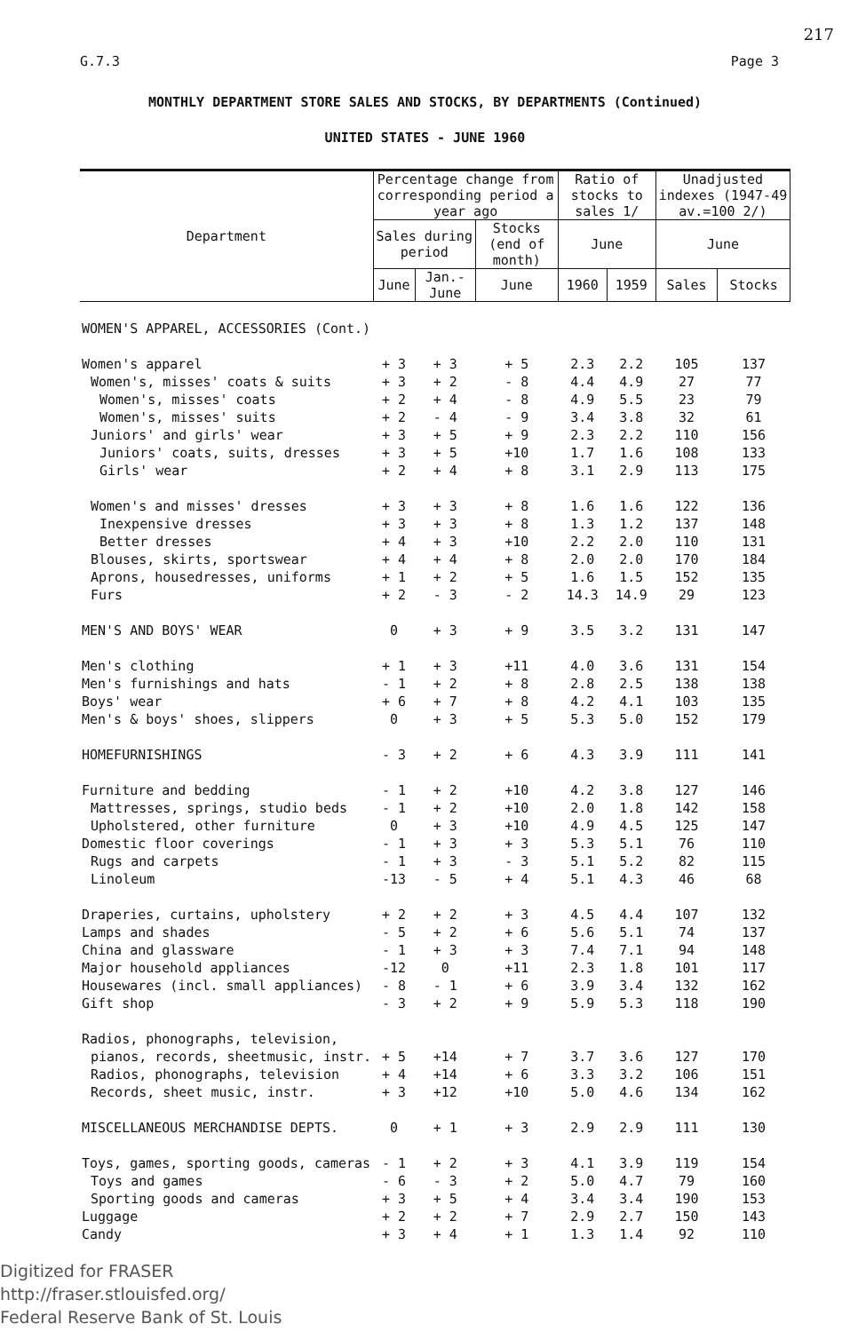217
G.7.3 Page 3
MONTHLY DEPARTMENT STORE SALES AND STOCKS, BY DEPARTMENTS (Continued)
UNITED STATES - JUNE 1960
| Department | Percentage change from corresponding period a year ago | | | Ratio of stocks to sales 1/ | | Unadjusted indexes (1947-49 av.=100 2/) | |
| --- | --- | --- | --- | --- | --- | --- | --- |
| | Sales during period | | Stocks (end of month) | | | | |
| | | | | June | | June | |
| | June | Jan.-June | June | 1960 | 1959 | Sales | Stocks |
| WOMEN'S APPAREL, ACCESSORIES (Cont.) | | | | | | | |
| Women's apparel | + 3 | + 3 | + 5 | 2.3 | 2.2 | 105 | 137 |
| Women's, misses' coats & suits | + 3 | + 2 | - 8 | 4.4 | 4.9 | 27 | 77 |
| Women's, misses' coats | + 2 | + 4 | - 8 | 4.9 | 5.5 | 23 | 79 |
| Women's, misses' suits | + 2 | - 4 | - 9 | 3.4 | 3.8 | 32 | 61 |
| Juniors' and girls' wear | + 3 | + 5 | + 9 | 2.3 | 2.2 | 110 | 156 |
| Juniors' coats, suits, dresses | + 3 | + 5 | +10 | 1.7 | 1.6 | 108 | 133 |
| Girls' wear | + 2 | + 4 | + 8 | 3.1 | 2.9 | 113 | 175 |
| Women's and misses' dresses | + 3 | + 3 | + 8 | 1.6 | 1.6 | 122 | 136 |
| Inexpensive dresses | + 3 | + 3 | + 8 | 1.3 | 1.2 | 137 | 148 |
| Better dresses | + 4 | + 3 | +10 | 2.2 | 2.0 | 110 | 131 |
| Blouses, skirts, sportswear | + 4 | + 4 | + 8 | 2.0 | 2.0 | 170 | 184 |
| Aprons, housedresses, uniforms | + 1 | + 2 | + 5 | 1.6 | 1.5 | 152 | 135 |
| Furs | + 2 | - 3 | - 2 | 14.3 | 14.9 | 29 | 123 |
| MEN'S AND BOYS' WEAR | 0 | + 3 | + 9 | 3.5 | 3.2 | 131 | 147 |
| Men's clothing | + 1 | + 3 | +11 | 4.0 | 3.6 | 131 | 154 |
| Men's furnishings and hats | - 1 | + 2 | + 8 | 2.8 | 2.5 | 138 | 138 |
| Boys' wear | + 6 | + 7 | + 8 | 4.2 | 4.1 | 103 | 135 |
| Men's & boys' shoes, slippers | 0 | + 3 | + 5 | 5.3 | 5.0 | 152 | 179 |
| HOMEFURNISHINGS | - 3 | + 2 | + 6 | 4.3 | 3.9 | 111 | 141 |
| Furniture and bedding | - 1 | + 2 | +10 | 4.2 | 3.8 | 127 | 146 |
| Mattresses, springs, studio beds | - 1 | + 2 | +10 | 2.0 | 1.8 | 142 | 158 |
| Upholstered, other furniture | 0 | + 3 | +10 | 4.9 | 4.5 | 125 | 147 |
| Domestic floor coverings | - 1 | + 3 | + 3 | 5.3 | 5.1 | 76 | 110 |
| Rugs and carpets | - 1 | + 3 | - 3 | 5.1 | 5.2 | 82 | 115 |
| Linoleum | -13 | - 5 | + 4 | 5.1 | 4.3 | 46 | 68 |
| Draperies, curtains, upholstery | + 2 | + 2 | + 3 | 4.5 | 4.4 | 107 | 132 |
| Lamps and shades | - 5 | + 2 | + 6 | 5.6 | 5.1 | 74 | 137 |
| China and glassware | - 1 | + 3 | + 3 | 7.4 | 7.1 | 94 | 148 |
| Major household appliances | -12 | 0 | +11 | 2.3 | 1.8 | 101 | 117 |
| Housewares (incl. small appliances) | - 8 | - 1 | + 6 | 3.9 | 3.4 | 132 | 162 |
| Gift shop | - 3 | + 2 | + 9 | 5.9 | 5.3 | 118 | 190 |
| Radios, phonographs, television, | | | | | | | |
| pianos, records, sheetmusic, instr. | + 5 | +14 | + 7 | 3.7 | 3.6 | 127 | 170 |
| Radios, phonographs, television | + 4 | +14 | + 6 | 3.3 | 3.2 | 106 | 151 |
| Records, sheet music, instr. | + 3 | +12 | +10 | 5.0 | 4.6 | 134 | 162 |
| MISCELLANEOUS MERCHANDISE DEPTS. | 0 | + 1 | + 3 | 2.9 | 2.9 | 111 | 130 |
| Toys, games, sporting goods, cameras | - 1 | + 2 | + 3 | 4.1 | 3.9 | 119 | 154 |
| Toys and games | - 6 | - 3 | + 2 | 5.0 | 4.7 | 79 | 160 |
| Sporting goods and cameras | + 3 | + 5 | + 4 | 3.4 | 3.4 | 190 | 153 |
| Luggage | + 2 | + 2 | + 7 | 2.9 | 2.7 | 150 | 143 |
| Candy | + 3 | + 4 | + 1 | 1.3 | 1.4 | 92 | 110 |
Digitized for FRASER
http://fraser.stlouisfed.org/
Federal Reserve Bank of St. Louis